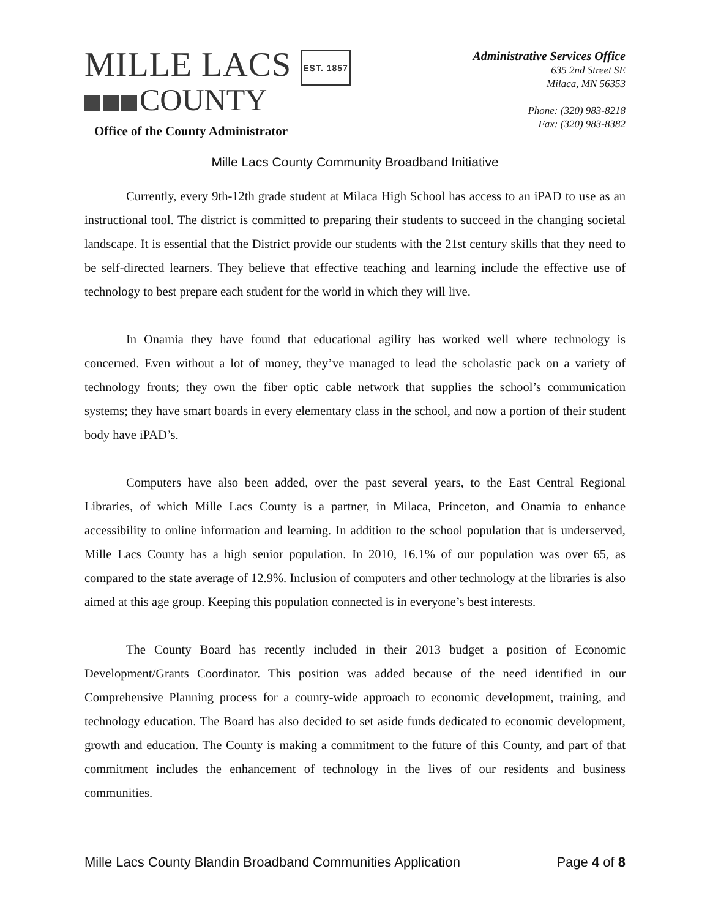MILLE LACS EST. 1857
COUNTY
Office of the County Administrator
Administrative Services Office
635 2nd Street SE
Milaca, MN 56353
Phone: (320) 983-8218
Fax: (320) 983-8382
Mille Lacs County Community Broadband Initiative
Currently, every 9th-12th grade student at Milaca High School has access to an iPAD to use as an instructional tool. The district is committed to preparing their students to succeed in the changing societal landscape. It is essential that the District provide our students with the 21st century skills that they need to be self-directed learners. They believe that effective teaching and learning include the effective use of technology to best prepare each student for the world in which they will live.
In Onamia they have found that educational agility has worked well where technology is concerned. Even without a lot of money, they’ve managed to lead the scholastic pack on a variety of technology fronts; they own the fiber optic cable network that supplies the school’s communication systems; they have smart boards in every elementary class in the school, and now a portion of their student body have iPAD’s.
Computers have also been added, over the past several years, to the East Central Regional Libraries, of which Mille Lacs County is a partner, in Milaca, Princeton, and Onamia to enhance accessibility to online information and learning. In addition to the school population that is underserved, Mille Lacs County has a high senior population. In 2010, 16.1% of our population was over 65, as compared to the state average of 12.9%. Inclusion of computers and other technology at the libraries is also aimed at this age group. Keeping this population connected is in everyone’s best interests.
The County Board has recently included in their 2013 budget a position of Economic Development/Grants Coordinator. This position was added because of the need identified in our Comprehensive Planning process for a county-wide approach to economic development, training, and technology education. The Board has also decided to set aside funds dedicated to economic development, growth and education. The County is making a commitment to the future of this County, and part of that commitment includes the enhancement of technology in the lives of our residents and business communities.
Mille Lacs County Blandin Broadband Communities Application Page 4 of 8